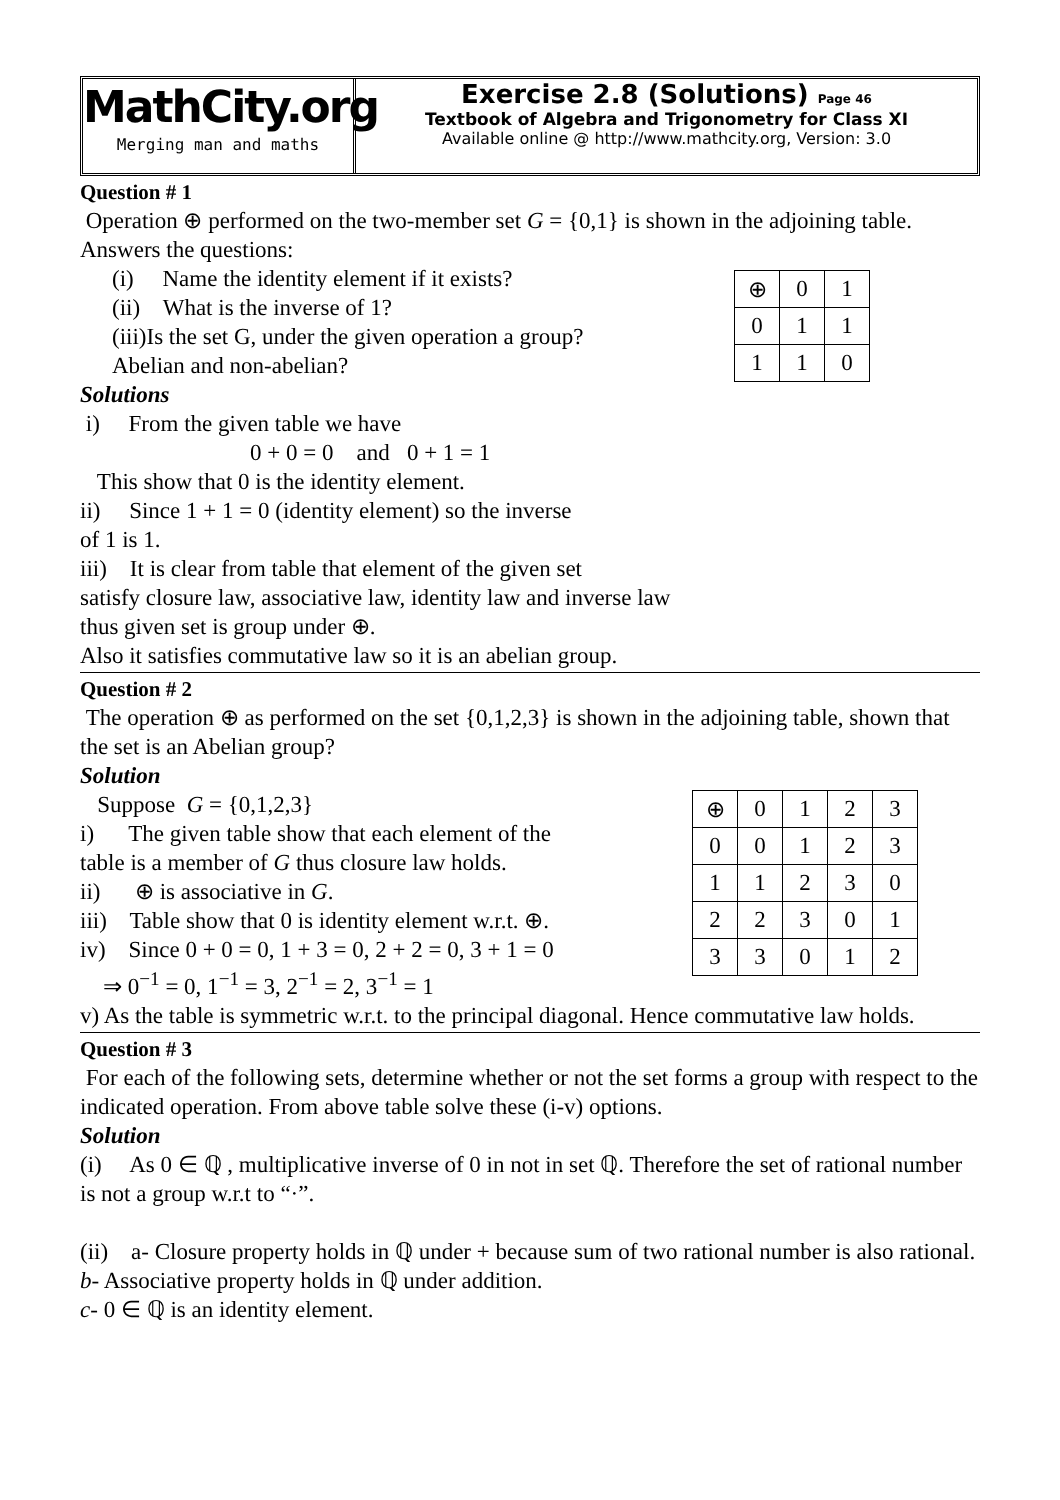MathCity.org
Merging man and maths
Exercise 2.8 (Solutions) Page 46
Textbook of Algebra and Trigonometry for Class XI
Available online @ http://www.mathcity.org, Version: 3.0
Question # 1
Operation ⊕ performed on the two-member set G = {0,1} is shown in the adjoining table. Answers the questions:
| ⊕ | 0 | 1 |
| 0 | 1 | 1 |
| 1 | 1 | 0 |
(i) Name the identity element if it exists?
(ii) What is the inverse of 1?
(iii)Is the set G, under the given operation a group?
Abelian and non-abelian?
Solutions
i) From the given table we have
0 + 0 = 0 and 0 + 1 = 1
This show that 0 is the identity element.
ii) Since 1 + 1 = 0 (identity element) so the inverse
of 1 is 1.
iii) It is clear from table that element of the given set
satisfy closure law, associative law, identity law and inverse law
thus given set is group under ⊕.
Also it satisfies commutative law so it is an abelian group.
Question # 2
The operation ⊕ as performed on the set {0,1,2,3} is shown in the adjoining table, shown that the set is an Abelian group?
Solution
| ⊕ | 0 | 1 | 2 | 3 |
| 0 | 0 | 1 | 2 | 3 |
| 1 | 1 | 2 | 3 | 0 |
| 2 | 2 | 3 | 0 | 1 |
| 3 | 3 | 0 | 1 | 2 |
Suppose G = {0,1,2,3}
i) The given table show that each element of the
table is a member of G thus closure law holds.
ii) ⊕ is associative in G.
iii) Table show that 0 is identity element w.r.t. ⊕.
iv) Since 0 + 0 = 0, 1 + 3 = 0, 2 + 2 = 0, 3 + 1 = 0
⇒ 0<sup>−1</sup> = 0, 1<sup>−1</sup> = 3, 2<sup>−1</sup> = 2, 3<sup>−1</sup> = 1
v) As the table is symmetric w.r.t. to the principal diagonal. Hence commutative law holds.
Question # 3
For each of the following sets, determine whether or not the set forms a group with respect to the indicated operation. From above table solve these (i-v) options.
Solution
(i) As 0 ∈ ℚ , multiplicative inverse of 0 in not in set ℚ. Therefore the set of rational number is not a group w.r.t to “·”.
(ii) a- Closure property holds in ℚ under + because sum of two rational number is also rational.
b- Associative property holds in ℚ under addition.
c- 0 ∈ ℚ is an identity element.